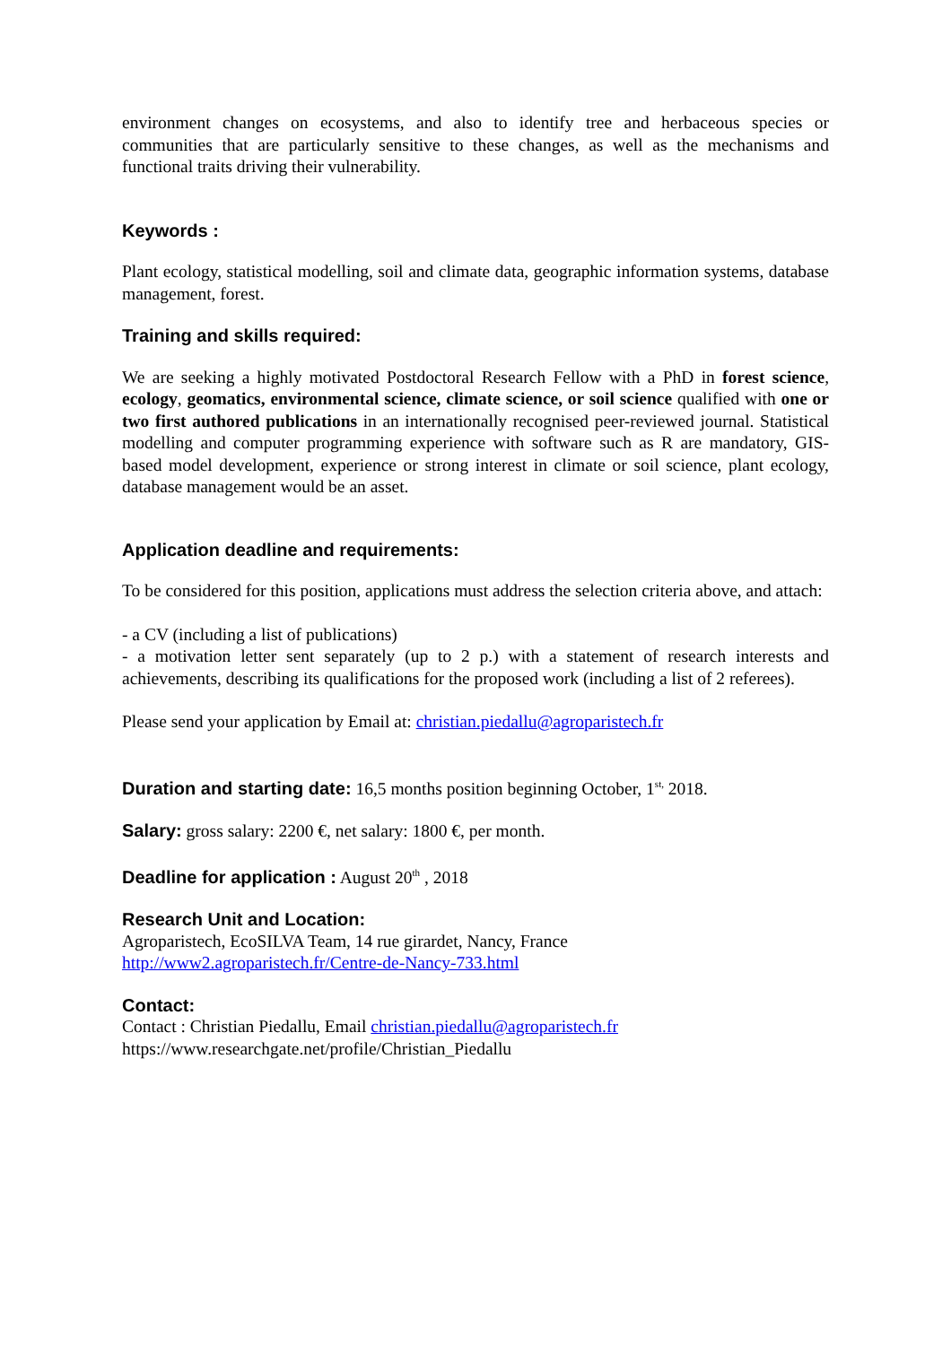environment changes on ecosystems, and also to identify tree and herbaceous species or communities that are particularly sensitive to these changes, as well as the mechanisms and functional traits driving their vulnerability.
Keywords :
Plant ecology, statistical modelling, soil and climate data, geographic information systems, database management, forest.
Training and skills required:
We are seeking a highly motivated Postdoctoral Research Fellow with a PhD in forest science, ecology, geomatics, environmental science, climate science, or soil science qualified with one or two first authored publications in an internationally recognised peer-reviewed journal. Statistical modelling and computer programming experience with software such as R are mandatory, GIS-based model development, experience or strong interest in climate or soil science, plant ecology, database management would be an asset.
Application deadline and requirements:
To be considered for this position, applications must address the selection criteria above, and attach:
- a CV (including a list of publications)
- a motivation letter sent separately (up to 2 p.) with a statement of research interests and achievements, describing its qualifications for the proposed work (including a list of 2 referees).
Please send your application by Email at: christian.piedallu@agroparistech.fr
Duration and starting date: 16,5 months position beginning October, 1<sup>st,</sup> 2018.
Salary: gross salary: 2200 €, net salary: 1800 €, per month.
Deadline for application : August 20<sup>th</sup> , 2018
Research Unit and Location:
Agroparistech, EcoSILVA Team, 14 rue girardet, Nancy, France
http://www2.agroparistech.fr/Centre-de-Nancy-733.html
Contact:
Contact : Christian Piedallu, Email christian.piedallu@agroparistech.fr
https://www.researchgate.net/profile/Christian_Piedallu